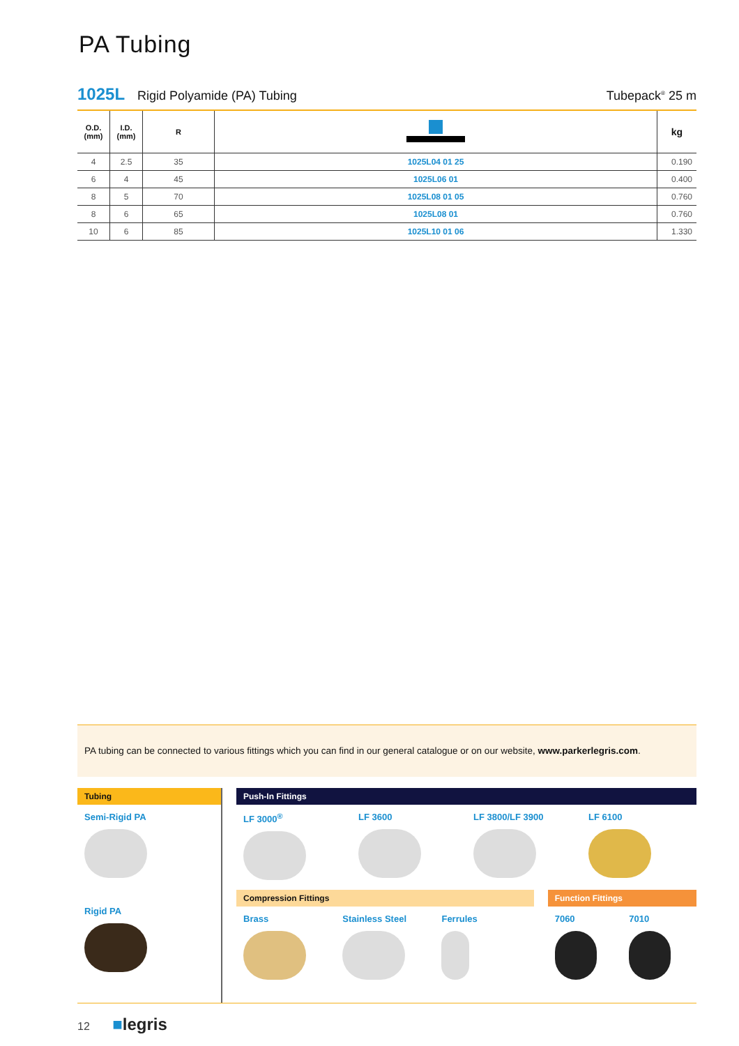PA Tubing
1025L Rigid Polyamide (PA) Tubing Tubepack<sup>®</sup> 25 m
| O.D. (mm) | I.D. (mm) | R | | kg |
| --- | --- | --- | --- | --- |
| 4 | 2.5 | 35 | 1025L04 01 25 | 0.190 |
| 6 | 4 | 45 | 1025L06 01 | 0.400 |
| 8 | 5 | 70 | 1025L08 01 05 | 0.760 |
| 8 | 6 | 65 | 1025L08 01 | 0.760 |
| 10 | 6 | 85 | 1025L10 01 06 | 1.330 |
PA tubing can be connected to various fittings which you can find in our general catalogue or on our website, www.parkerlegris.com.
Tubing
Semi-Rigid PA
Rigid PA
Push-In Fittings
LF 3000<sup>®</sup> LF 3600 LF 3800/LF 3900 LF 6100
Compression Fittings
Brass Stainless Steel Ferrules
Function Fittings
7060 7010
12 ■legris